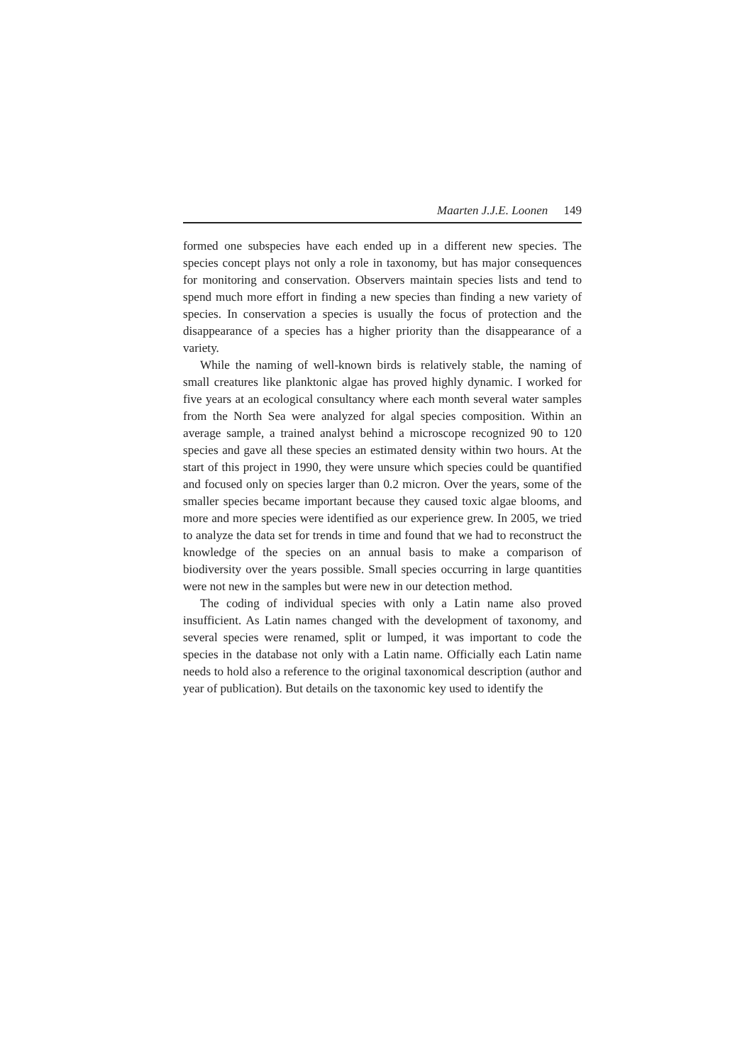Maarten J.J.E. Loonen 149
formed one subspecies have each ended up in a different new species. The species concept plays not only a role in taxonomy, but has major consequences for monitoring and conservation. Observers maintain species lists and tend to spend much more effort in finding a new species than finding a new variety of species. In conservation a species is usually the focus of protection and the disappearance of a species has a higher priority than the disappearance of a variety.
While the naming of well-known birds is relatively stable, the naming of small creatures like planktonic algae has proved highly dynamic. I worked for five years at an ecological consultancy where each month several water samples from the North Sea were analyzed for algal species composition. Within an average sample, a trained analyst behind a microscope recognized 90 to 120 species and gave all these species an estimated density within two hours. At the start of this project in 1990, they were unsure which species could be quantified and focused only on species larger than 0.2 micron. Over the years, some of the smaller species became important because they caused toxic algae blooms, and more and more species were identified as our experience grew. In 2005, we tried to analyze the data set for trends in time and found that we had to reconstruct the knowledge of the species on an annual basis to make a comparison of biodiversity over the years possible. Small species occurring in large quantities were not new in the samples but were new in our detection method.
The coding of individual species with only a Latin name also proved insufficient. As Latin names changed with the development of taxonomy, and several species were renamed, split or lumped, it was important to code the species in the database not only with a Latin name. Officially each Latin name needs to hold also a reference to the original taxonomical description (author and year of publication). But details on the taxonomic key used to identify the